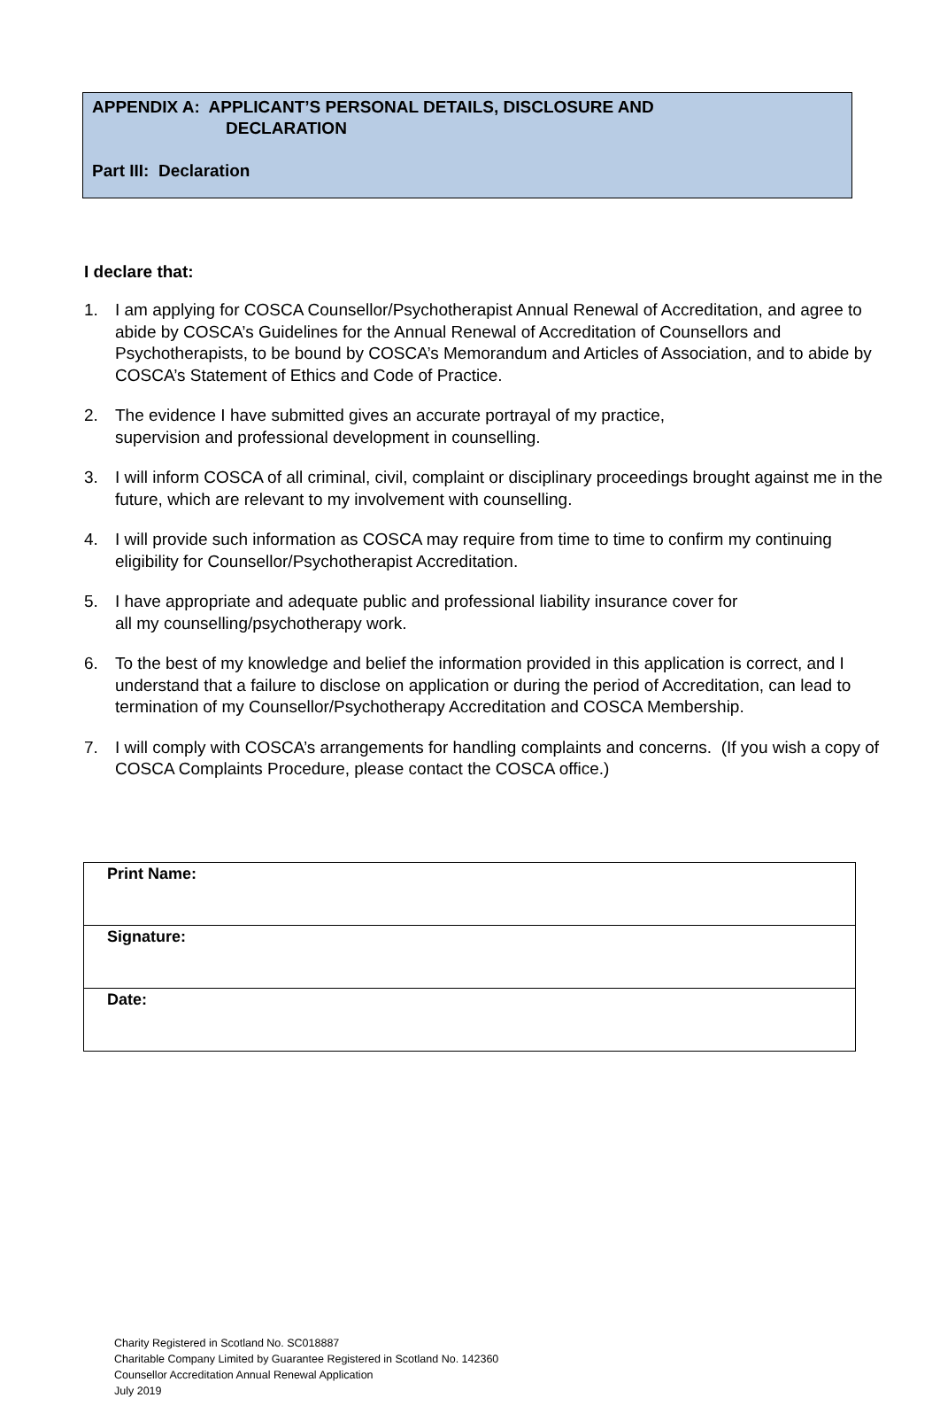APPENDIX A: APPLICANT’S PERSONAL DETAILS, DISCLOSURE AND
DECLARATION
Part III: Declaration
I declare that:
1. I am applying for COSCA Counsellor/Psychotherapist Annual Renewal of Accreditation, and agree to abide by COSCA’s Guidelines for the Annual Renewal of Accreditation of Counsellors and Psychotherapists, to be bound by COSCA’s Memorandum and Articles of Association, and to abide by COSCA’s Statement of Ethics and Code of Practice.
2. The evidence I have submitted gives an accurate portrayal of my practice,
supervision and professional development in counselling.
3. I will inform COSCA of all criminal, civil, complaint or disciplinary proceedings brought against me in the future, which are relevant to my involvement with counselling.
4. I will provide such information as COSCA may require from time to time to confirm my continuing eligibility for Counsellor/Psychotherapist Accreditation.
5. I have appropriate and adequate public and professional liability insurance cover for
all my counselling/psychotherapy work.
6. To the best of my knowledge and belief the information provided in this application is correct, and I understand that a failure to disclose on application or during the period of Accreditation, can lead to termination of my Counsellor/Psychotherapy Accreditation and COSCA Membership.
7. I will comply with COSCA’s arrangements for handling complaints and concerns. (If you wish a copy of COSCA Complaints Procedure, please contact the COSCA office.)
| Print Name: |
| Signature: |
| Date: |
Charity Registered in Scotland No. SC018887
Charitable Company Limited by Guarantee Registered in Scotland No. 142360
Counsellor Accreditation Annual Renewal Application
July 2019